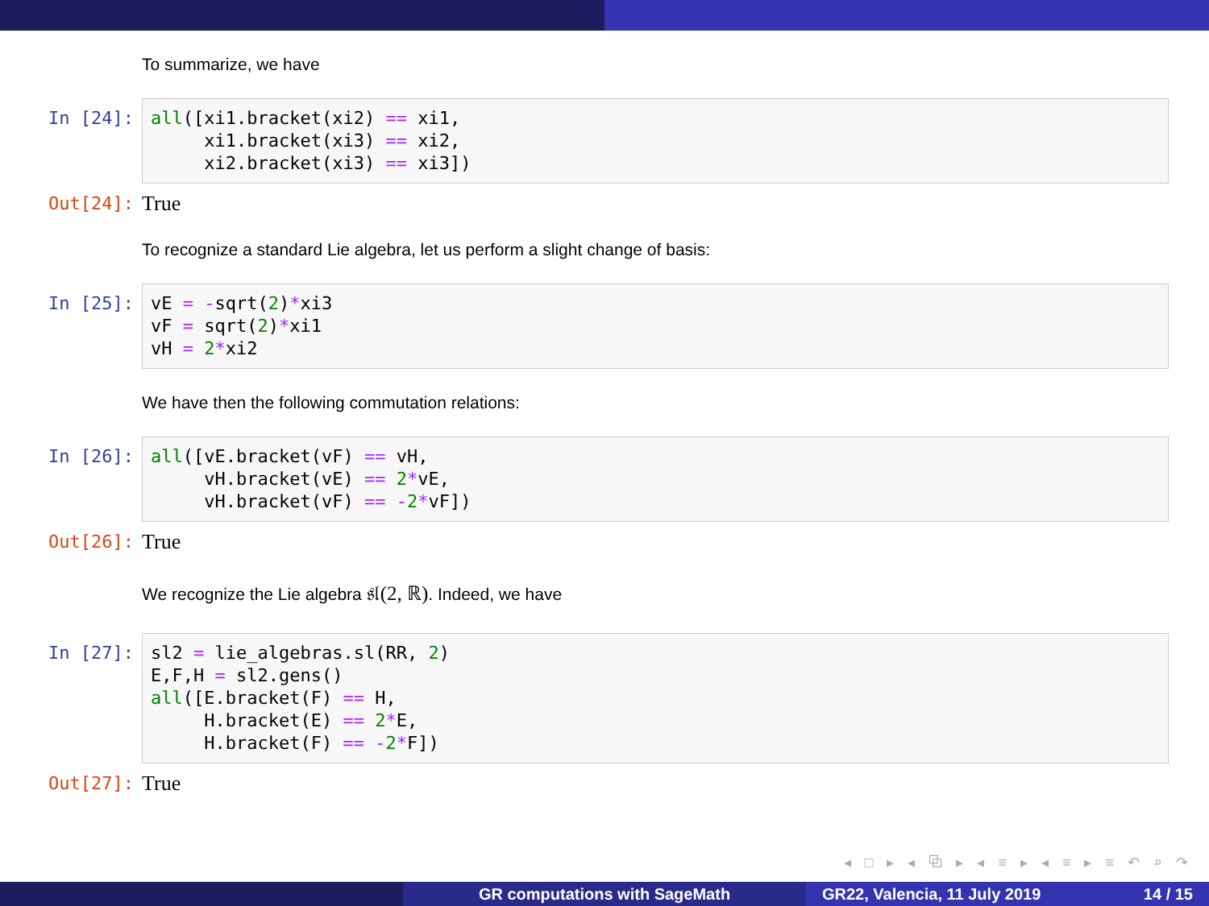To summarize, we have
In [24]:
all([xi1.bracket(xi2) == xi1, xi1.bracket(xi3) == xi2, xi2.bracket(xi3) == xi3])
Out[24]:
True
To recognize a standard Lie algebra, let us perform a slight change of basis:
In [25]:
vE = -sqrt(2)*xi3 vF = sqrt(2)*xi1 vH = 2*xi2
We have then the following commutation relations:
In [26]:
all([vE.bracket(vF) == vH, vH.bracket(vE) == 2*vE, vH.bracket(vF) == -2*vF])
Out[26]:
True
We recognize the Lie algebra 𝔰𝔩(2, ℝ). Indeed, we have
In [27]:
sl2 = lie_algebras.sl(RR, 2) E,F,H = sl2.gens() all([E.bracket(F) == H, H.bracket(E) == 2*E, H.bracket(F) == -2*F])
Out[27]:
True
◂ □ ▸ ◂ ⧉ ▸ ◂ ≡ ▸ ◂ ≡ ▸ ≡ ↶ ⌕ ↷
GR computations with SageMath GR22, Valencia, 11 July 2019 14 / 15